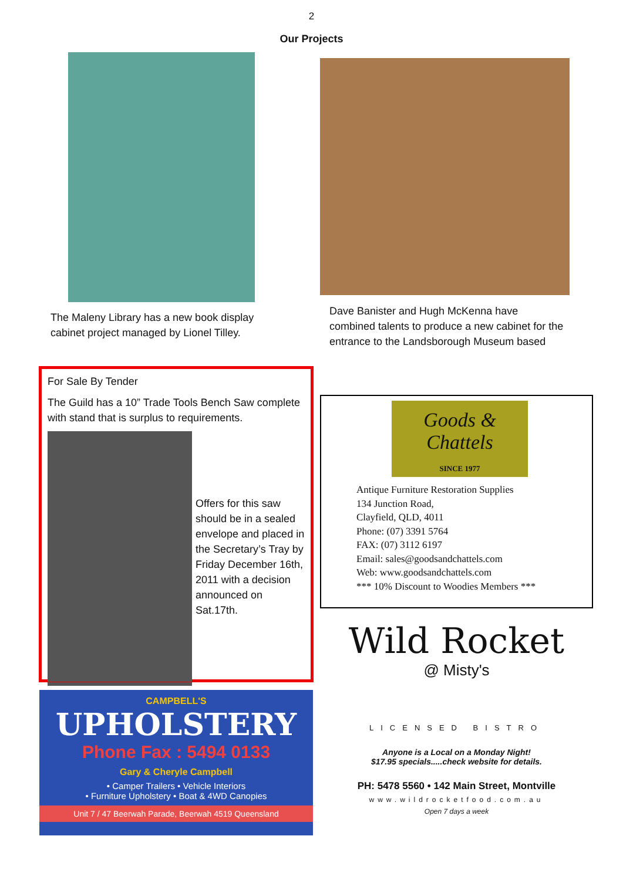2
Our Projects
The Maleny Library has a new book display cabinet project managed by Lionel Tilley.
Dave Banister and Hugh McKenna have combined talents to produce a new cabinet for the entrance to the Landsborough Museum based
For Sale By Tender
The Guild has a 10” Trade Tools Bench Saw complete with stand that is surplus to requirements.
Offers for this saw should be in a sealed envelope and placed in the Secretary’s Tray by Friday December 16th, 2011 with a decision announced on Sat.17th.
CAMPBELL'S
UPHOLSTERY
Phone Fax : 5494 0133
Gary & Cheryle Campbell
• Camper Trailers • Vehicle Interiors
• Furniture Upholstery • Boat & 4WD Canopies
Unit 7 / 47 Beerwah Parade, Beerwah 4519 Queensland
Goods & Chattels
SINCE 1977
Antique Furniture Restoration Supplies
134 Junction Road,
Clayfield, QLD, 4011
Phone: (07) 3391 5764
FAX: (07) 3112 6197
Email: sales@goodsandchattels.com
Web: www.goodsandchattels.com
*** 10% Discount to Woodies Members ***
Wild Rocket
@ Misty's
LICENSED BISTRO
Anyone is a Local on a Monday Night!
$17.95 specials.....check website for details.
PH: 5478 5560 • 142 Main Street, Montville
www.wildrocketfood.com.au
Open 7 days a week